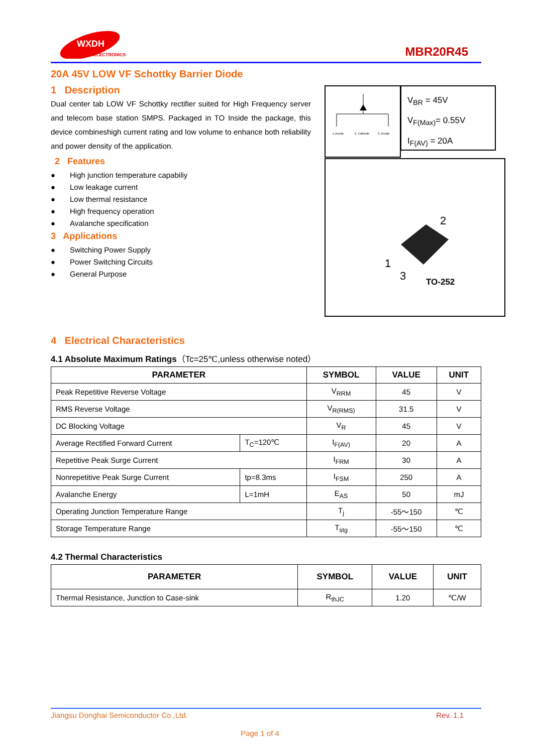WXDH
ELECTRONICS
MBR20R45
20A 45V LOW VF Schottky Barrier Diode
1 Description
Dual center tab LOW VF Schottky rectifier suited for High Frequency server and telecom base station SMPS. Packaged in TO Inside the package, this device combineshigh current rating and low volume to enhance both reliability and power density of the application.
2 Features
● High junction temperature capabiliy
● Low leakage current
● Low thermal resistance
● High frequency operation
● Avalanche specification
3 Applications
● Switching Power Supply
● Power Switching Circuits
● General Purpose
1.Anode
2. Cathode
3. Anode
V<sub>BR</sub> = 45V
V<sub>F(Max)</sub>= 0.55V
I<sub>F(AV)</sub> = 20A
2
1
3
TO-252
4 Electrical Characteristics
4.1 Absolute Maximum Ratings（Tc=25℃,unless otherwise noted）
| PARAMETER | | SYMBOL | VALUE | UNIT |
| --- | --- | --- | --- | --- |
| Peak Repetitive Reverse Voltage | | V<sub>RRM</sub> | 45 | V |
| RMS Reverse Voltage | | V<sub>R(RMS)</sub> | 31.5 | V |
| DC Blocking Voltage | | V<sub>R</sub> | 45 | V |
| Average Rectified Forward Current | T<sub>C</sub>=120℃ | I<sub>F(AV)</sub> | 20 | A |
| Repetitive Peak Surge Current | | I<sub>FRM</sub> | 30 | A |
| Nonrepetitive Peak Surge Current | tp=8.3ms | I<sub>FSM</sub> | 250 | A |
| Avalanche Energy | L=1mH | E<sub>AS</sub> | 50 | mJ |
| Operating Junction Temperature Range | | T<sub>j</sub> | -55～150 | ℃ |
| Storage Temperature Range | | T<sub>stg</sub> | -55～150 | ℃ |
4.2 Thermal Characteristics
| PARAMETER | SYMBOL | VALUE | UNIT |
| --- | --- | --- | --- |
| Thermal Resistance, Junction to Case-sink | R<sub>thJC</sub> | 1.20 | ℃/W |
Jiangsu Donghai Semiconductor Co.,Ltd. Rev. 1.1
Page 1 of 4